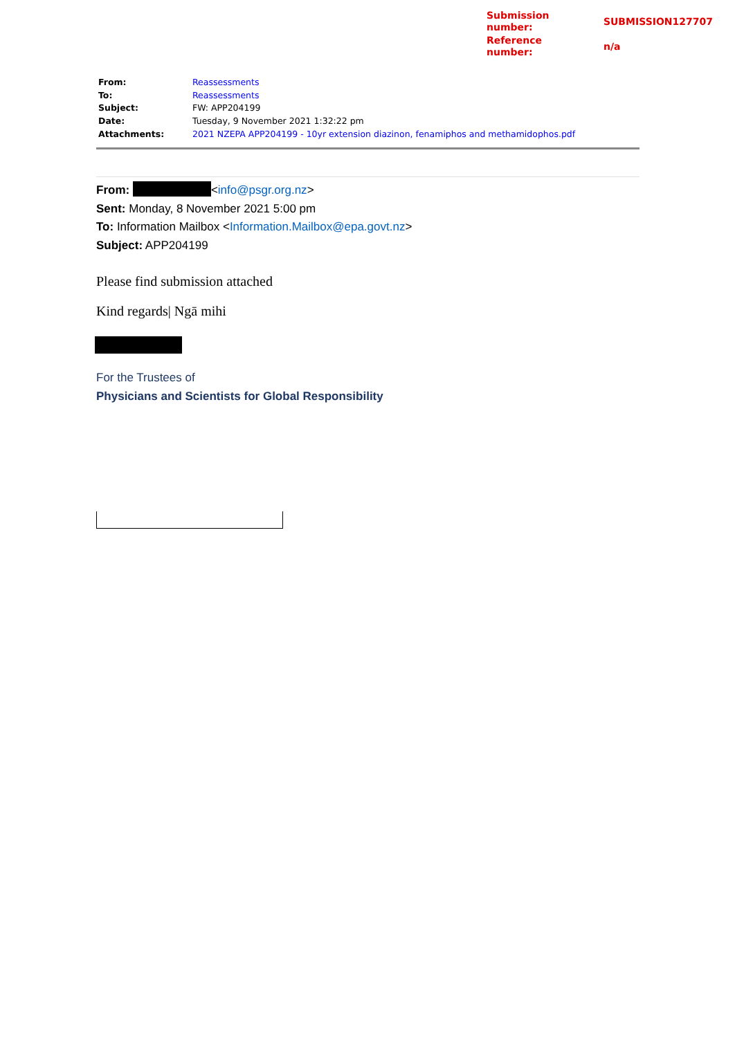| Submission number: | SUBMISSION127707 |
| Reference number: | n/a |
| From: | Reassessments |
| To: | Reassessments |
| Subject: | FW: APP204199 |
| Date: | Tuesday, 9 November 2021 1:32:22 pm |
| Attachments: | 2021 NZEPA APP204199 - 10yr extension diazinon, fenamiphos and methamidophos.pdf |
From: <info@psgr.org.nz>
Sent: Monday, 8 November 2021 5:00 pm
To: Information Mailbox <Information.Mailbox@epa.govt.nz>
Subject: APP204199
Please find submission attached
Kind regards| Ngā mihi
For the Trustees of
Physicians and Scientists for Global Responsibility